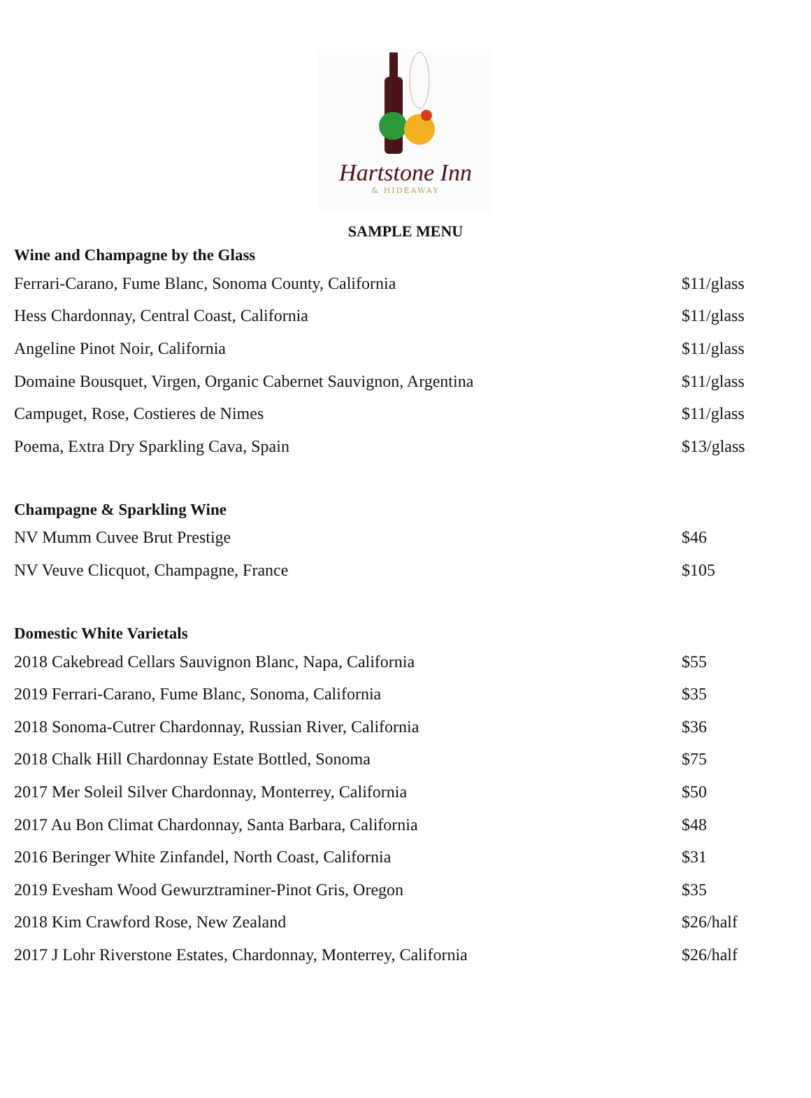Hartstone Inn
& HIDEAWAY
SAMPLE MENU
Wine and Champagne by the Glass
| Ferrari-Carano, Fume Blanc, Sonoma County, California | $11/glass |
| Hess Chardonnay, Central Coast, California | $11/glass |
| Angeline Pinot Noir, California | $11/glass |
| Domaine Bousquet, Virgen, Organic Cabernet Sauvignon, Argentina | $11/glass |
| Campuget, Rose, Costieres de Nimes | $11/glass |
| Poema, Extra Dry Sparkling Cava, Spain | $13/glass |
Champagne & Sparkling Wine
| NV Mumm Cuvee Brut Prestige | $46 |
| NV Veuve Clicquot, Champagne, France | $105 |
Domestic White Varietals
| 2018 Cakebread Cellars Sauvignon Blanc, Napa, California | $55 |
| 2019 Ferrari-Carano, Fume Blanc, Sonoma, California | $35 |
| 2018 Sonoma-Cutrer Chardonnay, Russian River, California | $36 |
| 2018 Chalk Hill Chardonnay Estate Bottled, Sonoma | $75 |
| 2017 Mer Soleil Silver Chardonnay, Monterrey, California | $50 |
| 2017 Au Bon Climat Chardonnay, Santa Barbara, California | $48 |
| 2016 Beringer White Zinfandel, North Coast, California | $31 |
| 2019 Evesham Wood Gewurztraminer-Pinot Gris, Oregon | $35 |
| 2018 Kim Crawford Rose, New Zealand | $26/half |
| 2017 J Lohr Riverstone Estates, Chardonnay, Monterrey, California | $26/half |